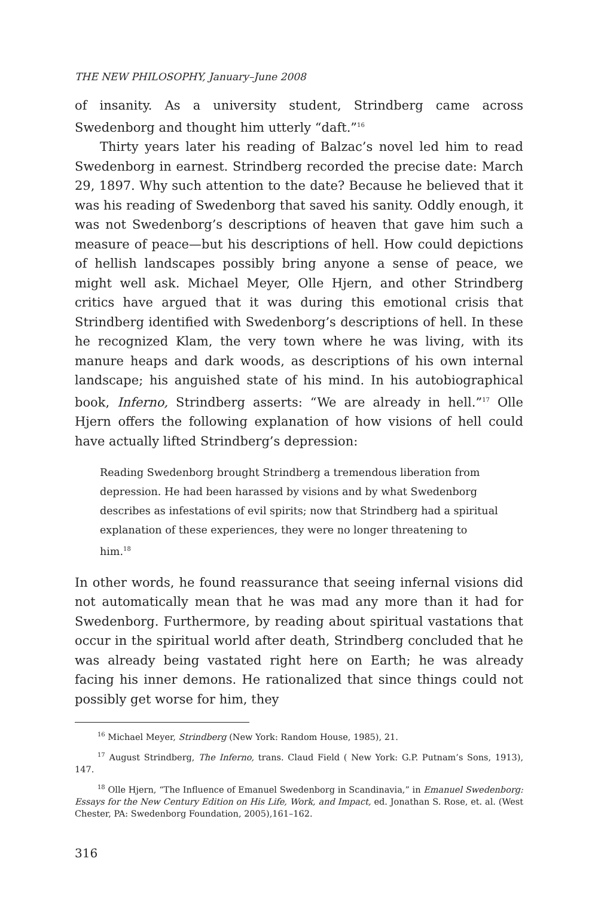THE NEW PHILOSOPHY, January–June 2008
of insanity. As a university student, Strindberg came across Swedenborg and thought him utterly “daft.”<sup>16</sup>
Thirty years later his reading of Balzac’s novel led him to read Swedenborg in earnest. Strindberg recorded the precise date: March 29, 1897. Why such attention to the date? Because he believed that it was his reading of Swedenborg that saved his sanity. Oddly enough, it was not Swedenborg’s descriptions of heaven that gave him such a measure of peace—but his descriptions of hell. How could depictions of hellish landscapes possibly bring anyone a sense of peace, we might well ask. Michael Meyer, Olle Hjern, and other Strindberg critics have argued that it was during this emotional crisis that Strindberg identified with Swedenborg’s descriptions of hell. In these he recognized Klam, the very town where he was living, with its manure heaps and dark woods, as descriptions of his own internal landscape; his anguished state of his mind. In his autobiographical book, Inferno, Strindberg asserts: “We are already in hell.”<sup>17</sup> Olle Hjern offers the following explanation of how visions of hell could have actually lifted Strindberg’s depression:
Reading Swedenborg brought Strindberg a tremendous liberation from depression. He had been harassed by visions and by what Swedenborg describes as infestations of evil spirits; now that Strindberg had a spiritual explanation of these experiences, they were no longer threatening to him.<sup>18</sup>
In other words, he found reassurance that seeing infernal visions did not automatically mean that he was mad any more than it had for Swedenborg. Furthermore, by reading about spiritual vastations that occur in the spiritual world after death, Strindberg concluded that he was already being vastated right here on Earth; he was already facing his inner demons. He rationalized that since things could not possibly get worse for him, they
<sup>16</sup> Michael Meyer, Strindberg (New York: Random House, 1985), 21.
<sup>17</sup> August Strindberg, The Inferno, trans. Claud Field ( New York: G.P. Putnam’s Sons, 1913), 147.
<sup>18</sup> Olle Hjern, “The Influence of Emanuel Swedenborg in Scandinavia,” in Emanuel Swedenborg: Essays for the New Century Edition on His Life, Work, and Impact, ed. Jonathan S. Rose, et. al. (West Chester, PA: Swedenborg Foundation, 2005),161–162.
316